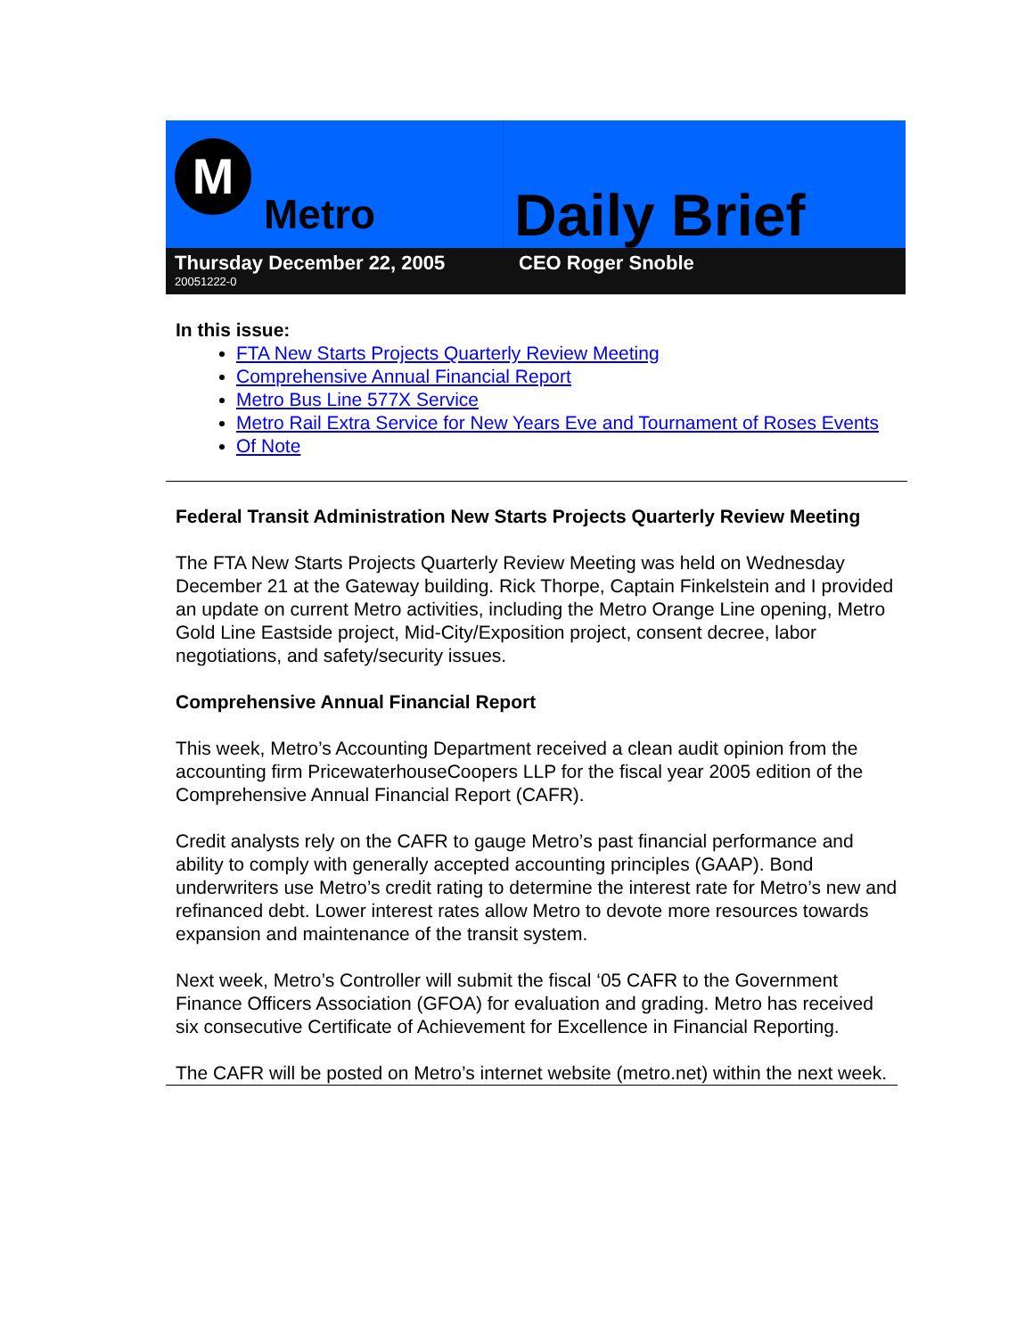M
Metro
Daily Brief
Thursday December 22, 2005
20051222-0
CEO Roger Snoble
In this issue:
FTA New Starts Projects Quarterly Review Meeting
Comprehensive Annual Financial Report
Metro Bus Line 577X Service
Metro Rail Extra Service for New Years Eve and Tournament of Roses Events
Of Note
Federal Transit Administration New Starts Projects Quarterly Review Meeting
The FTA New Starts Projects Quarterly Review Meeting was held on Wednesday December 21 at the Gateway building. Rick Thorpe, Captain Finkelstein and I provided an update on current Metro activities, including the Metro Orange Line opening, Metro Gold Line Eastside project, Mid-City/Exposition project, consent decree, labor negotiations, and safety/security issues.
Comprehensive Annual Financial Report
This week, Metro’s Accounting Department received a clean audit opinion from the accounting firm PricewaterhouseCoopers LLP for the fiscal year 2005 edition of the Comprehensive Annual Financial Report (CAFR).
Credit analysts rely on the CAFR to gauge Metro’s past financial performance and ability to comply with generally accepted accounting principles (GAAP). Bond underwriters use Metro’s credit rating to determine the interest rate for Metro’s new and refinanced debt. Lower interest rates allow Metro to devote more resources towards expansion and maintenance of the transit system.
Next week, Metro’s Controller will submit the fiscal ‘05 CAFR to the Government Finance Officers Association (GFOA) for evaluation and grading. Metro has received six consecutive Certificate of Achievement for Excellence in Financial Reporting.
The CAFR will be posted on Metro’s internet website (metro.net) within the next week.